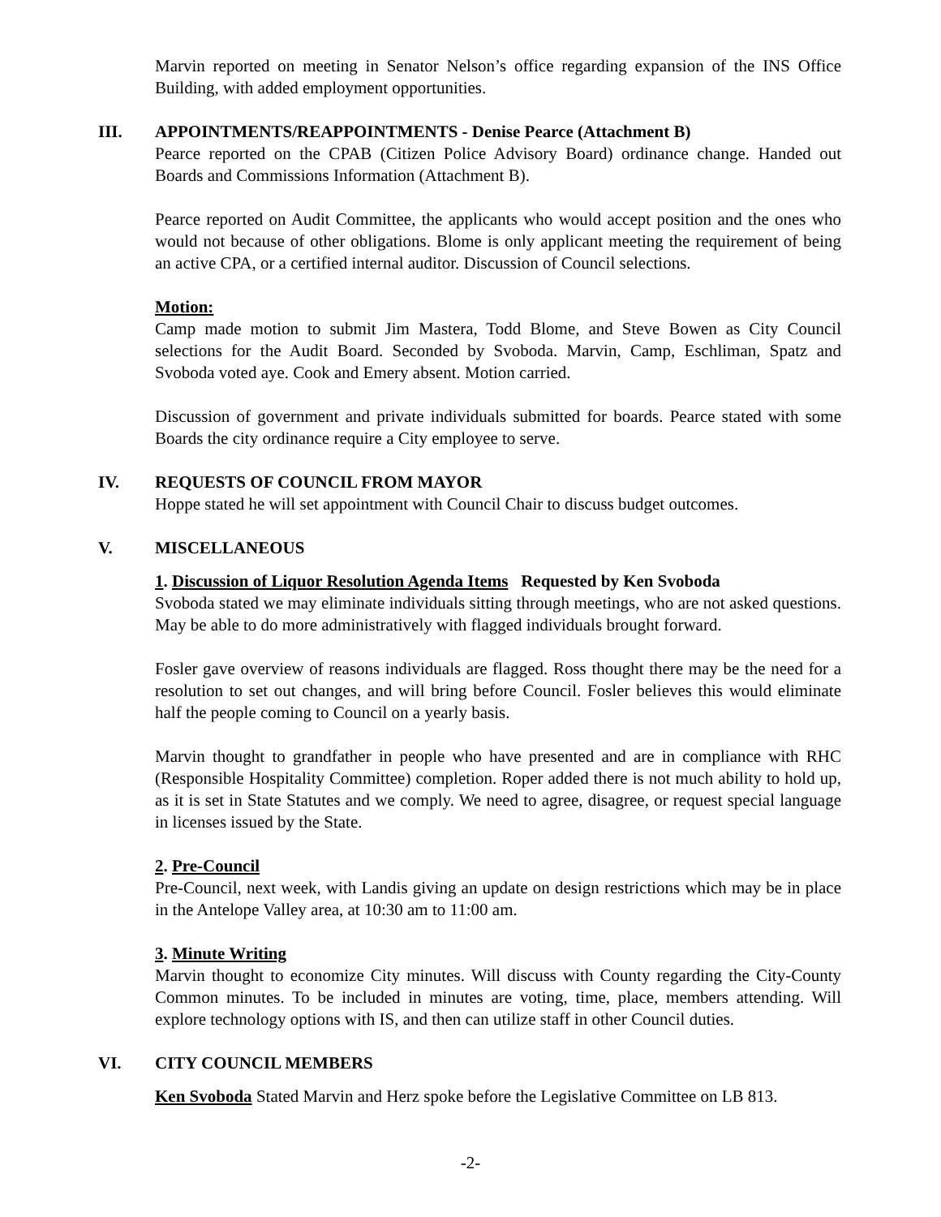Marvin reported on meeting in Senator Nelson’s office regarding expansion of the INS Office Building, with added employment opportunities.
III. APPOINTMENTS/REAPPOINTMENTS - Denise Pearce (Attachment B)
Pearce reported on the CPAB (Citizen Police Advisory Board) ordinance change. Handed out Boards and Commissions Information (Attachment B).
Pearce reported on Audit Committee, the applicants who would accept position and the ones who would not because of other obligations. Blome is only applicant meeting the requirement of being an active CPA, or a certified internal auditor. Discussion of Council selections.
Motion:
Camp made motion to submit Jim Mastera, Todd Blome, and Steve Bowen as City Council selections for the Audit Board. Seconded by Svoboda. Marvin, Camp, Eschliman, Spatz and Svoboda voted aye. Cook and Emery absent. Motion carried.
Discussion of government and private individuals submitted for boards. Pearce stated with some Boards the city ordinance require a City employee to serve.
IV. REQUESTS OF COUNCIL FROM MAYOR
Hoppe stated he will set appointment with Council Chair to discuss budget outcomes.
V. MISCELLANEOUS
1. Discussion of Liquor Resolution Agenda Items Requested by Ken Svoboda
Svoboda stated we may eliminate individuals sitting through meetings, who are not asked questions. May be able to do more administratively with flagged individuals brought forward.
Fosler gave overview of reasons individuals are flagged. Ross thought there may be the need for a resolution to set out changes, and will bring before Council. Fosler believes this would eliminate half the people coming to Council on a yearly basis.
Marvin thought to grandfather in people who have presented and are in compliance with RHC (Responsible Hospitality Committee) completion. Roper added there is not much ability to hold up, as it is set in State Statutes and we comply. We need to agree, disagree, or request special language in licenses issued by the State.
2. Pre-Council
Pre-Council, next week, with Landis giving an update on design restrictions which may be in place in the Antelope Valley area, at 10:30 am to 11:00 am.
3. Minute Writing
Marvin thought to economize City minutes. Will discuss with County regarding the City-County Common minutes. To be included in minutes are voting, time, place, members attending. Will explore technology options with IS, and then can utilize staff in other Council duties.
VI. CITY COUNCIL MEMBERS
Ken Svoboda Stated Marvin and Herz spoke before the Legislative Committee on LB 813.
-2-